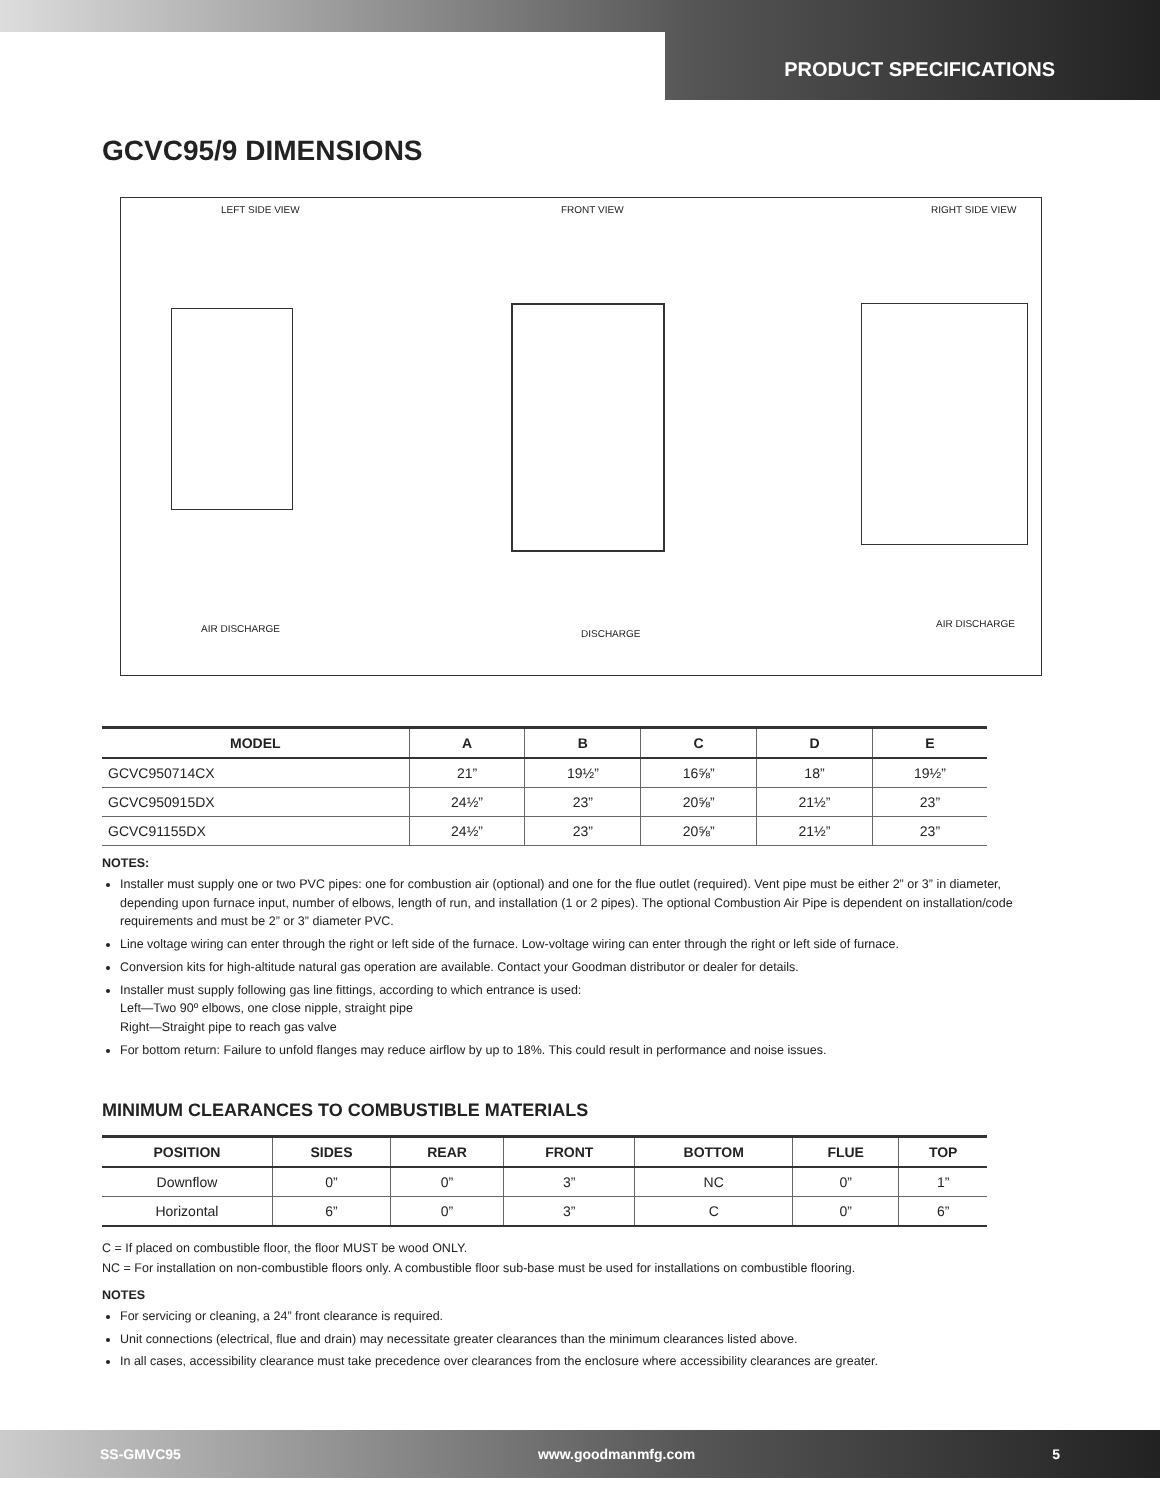PRODUCT SPECIFICATIONS
GCVC95/9 DIMENSIONS
LEFT SIDE VIEW FRONT VIEW RIGHT SIDE VIEW
DISCHARGE AIR DISCHARGE AIR DISCHARGE
| MODEL | A | B | C | D | E |
| --- | --- | --- | --- | --- | --- |
| GCVC950714CX | 21” | 19½” | 16⅝” | 18” | 19½” |
| GCVC950915DX | 24½” | 23” | 20⅝” | 21½” | 23” |
| GCVC91155DX | 24½” | 23” | 20⅝” | 21½” | 23” |
NOTES:
Installer must supply one or two PVC pipes: one for combustion air (optional) and one for the flue outlet (required). Vent pipe must be either 2” or 3” in diameter, depending upon furnace input, number of elbows, length of run, and installation (1 or 2 pipes). The optional Combustion Air Pipe is dependent on installation/code requirements and must be 2” or 3” diameter PVC.
Line voltage wiring can enter through the right or left side of the furnace. Low-voltage wiring can enter through the right or left side of furnace.
Conversion kits for high-altitude natural gas operation are available. Contact your Goodman distributor or dealer for details.
Installer must supply following gas line fittings, according to which entrance is used:
Left—Two 90º elbows, one close nipple, straight pipe
Right—Straight pipe to reach gas valve
For bottom return: Failure to unfold flanges may reduce airflow by up to 18%. This could result in performance and noise issues.
MINIMUM CLEARANCES TO COMBUSTIBLE MATERIALS
| POSITION | SIDES | REAR | FRONT | BOTTOM | FLUE | TOP |
| --- | --- | --- | --- | --- | --- | --- |
| Downflow | 0” | 0” | 3” | NC | 0” | 1” |
| Horizontal | 6” | 0” | 3” | C | 0” | 6” |
C = If placed on combustible floor, the floor MUST be wood ONLY.
NC = For installation on non-combustible floors only. A combustible floor sub-base must be used for installations on combustible flooring.
NOTES
For servicing or cleaning, a 24” front clearance is required.
Unit connections (electrical, flue and drain) may necessitate greater clearances than the minimum clearances listed above.
In all cases, accessibility clearance must take precedence over clearances from the enclosure where accessibility clearances are greater.
SS-GMVC95 www.goodmanmfg.com 5